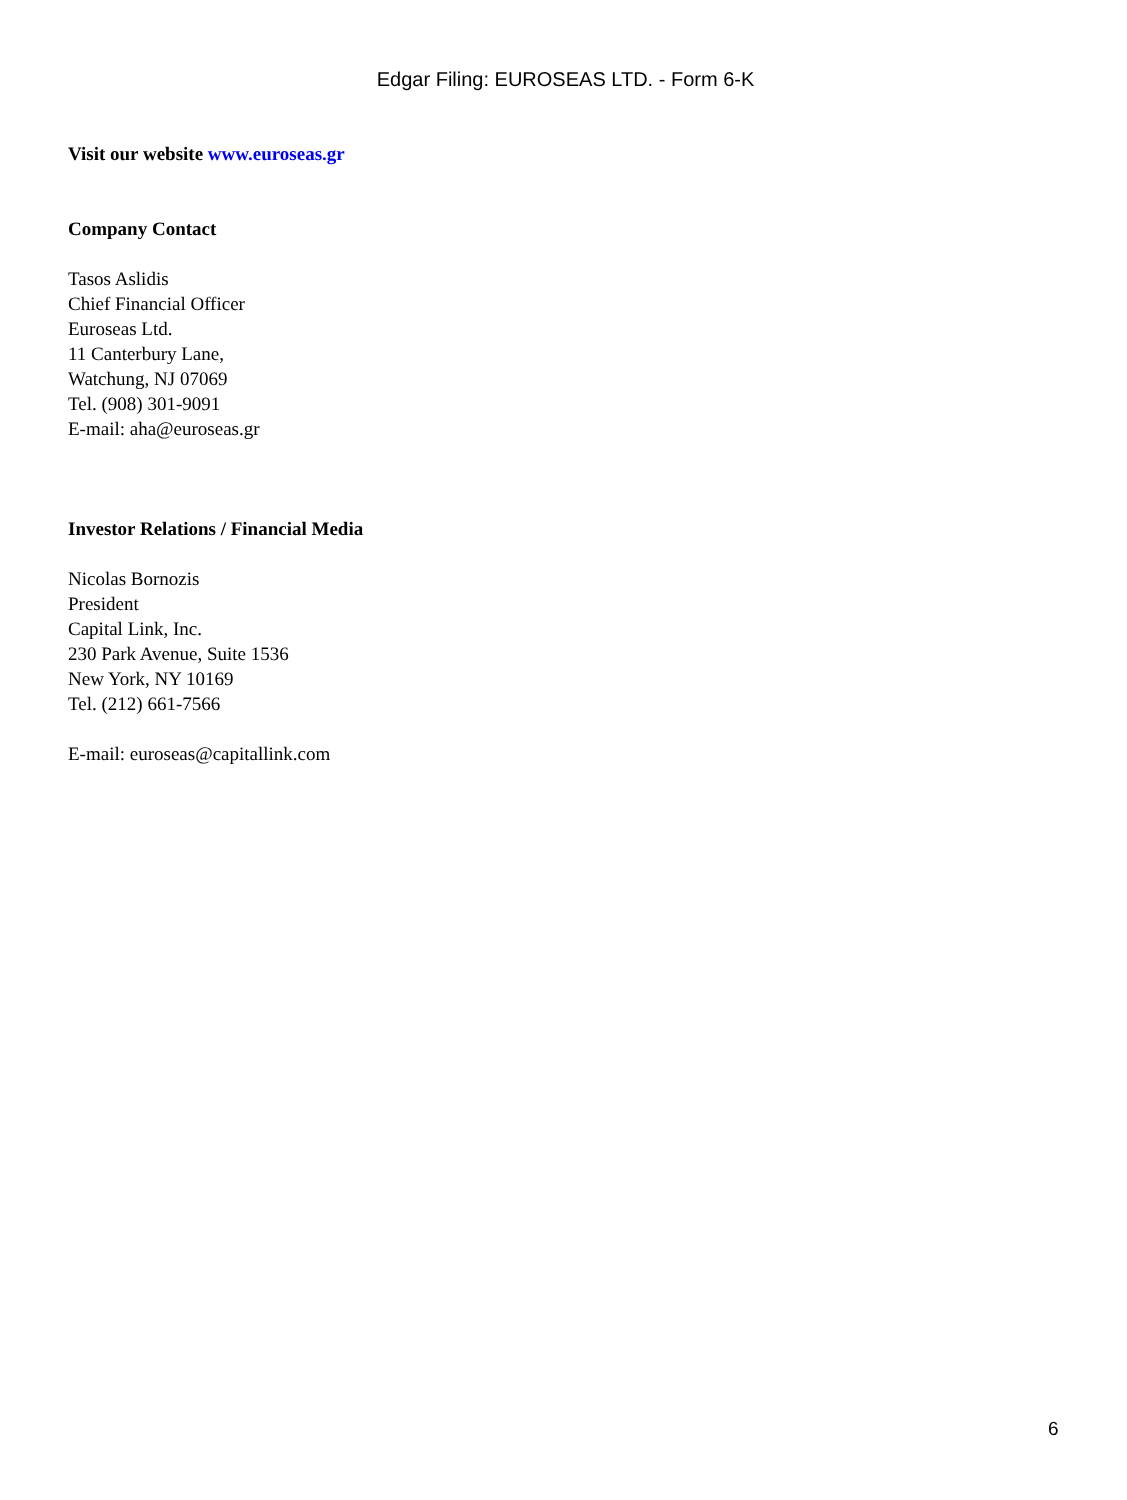Edgar Filing: EUROSEAS LTD. - Form 6-K
Visit our website www.euroseas.gr
Company Contact
Tasos Aslidis
Chief Financial Officer
Euroseas Ltd.
11 Canterbury Lane,
Watchung, NJ 07069
Tel. (908) 301-9091
E-mail: aha@euroseas.gr
Investor Relations / Financial Media
Nicolas Bornozis
President
Capital Link, Inc.
230 Park Avenue, Suite 1536
New York, NY 10169
Tel. (212) 661-7566
E-mail: euroseas@capitallink.com
6